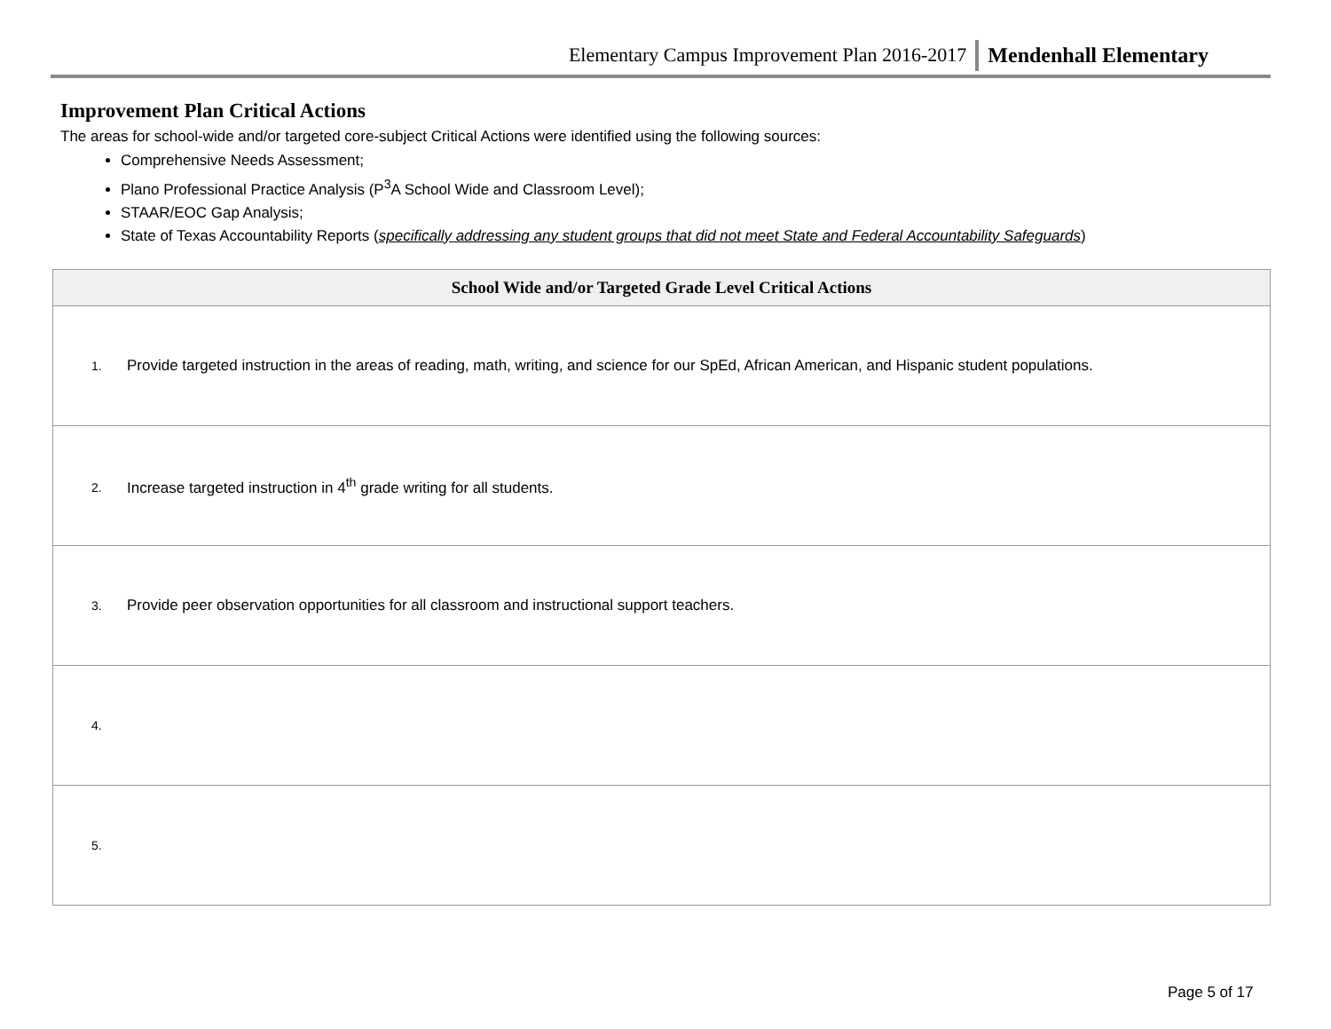Elementary Campus Improvement Plan 2016-2017 Mendenhall Elementary
Improvement Plan Critical Actions
The areas for school-wide and/or targeted core-subject Critical Actions were identified using the following sources:
Comprehensive Needs Assessment;
Plano Professional Practice Analysis (P<sup>3</sup>A School Wide and Classroom Level);
STAAR/EOC Gap Analysis;
State of Texas Accountability Reports (specifically addressing any student groups that did not meet State and Federal Accountability Safeguards)
| School Wide and/or Targeted Grade Level Critical Actions |
| --- |
| 1. Provide targeted instruction in the areas of reading, math, writing, and science for our SpEd, African American, and Hispanic student populations. |
| 2. Increase targeted instruction in 4<sup>th</sup> grade writing for all students. |
| 3. Provide peer observation opportunities for all classroom and instructional support teachers. |
| 4. |
| 5. |
Page 5 of 17